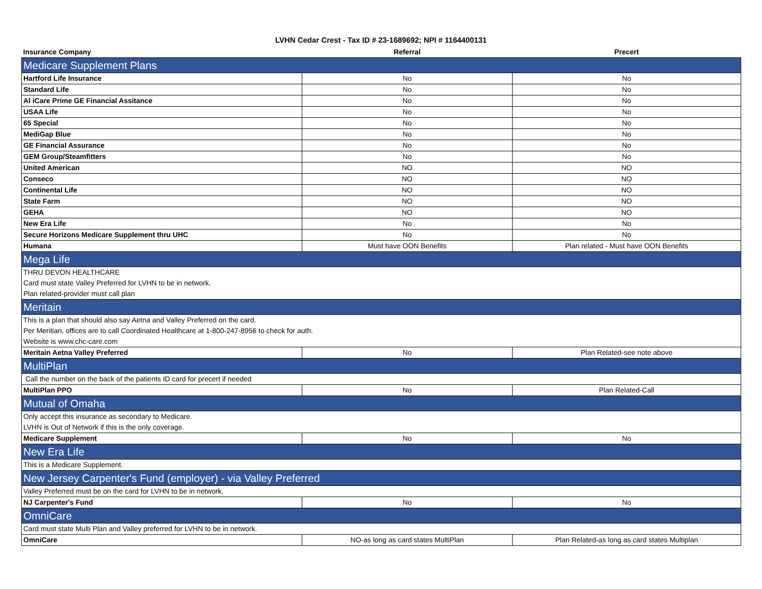LVHN Cedar Crest - Tax ID # 23-1689692; NPI # 1164400131
| Insurance Company | Referral | Precert |
| --- | --- | --- |
| Medicare Supplement Plans | | |
| Hartford Life Insurance | No | No |
| Standard Life | No | No |
| Al iCare Prime GE Financial Assitance | No | No |
| USAA Life | No | No |
| 65 Special | No | No |
| MediGap Blue | No | No |
| GE Financial Assurance | No | No |
| GEM Group/Steamfitters | No | No |
| United American | NO | NO |
| Conseco | NO | NO |
| Continental Life | NO | NO |
| State Farm | NO | NO |
| GEHA | NO | NO |
| New Era Life | No | No |
| Secure Horizons Medicare Supplement thru UHC | No | No |
| Humana | Must have OON Benefits | Plan related - Must have OON Benefits |
| Mega Life | | |
| THRU DEVON HEALTHCARE | | |
| Card must state Valley Preferred for LVHN to be in network. | | |
| Plan related-provider must call plan | | |
| Meritain | | |
| This is a plan that should also say Aetna and Valley Preferred on the card. | | |
| Per Meritian, offices are to call Coordinated Healthcare at 1-800-247-8956 to check for auth. | | |
| Website is www.chc-care.com | | |
| Meritain Aetna Valley Preferred | No | Plan Related-see note above |
| MultiPlan | | |
| Call the number on the back of the patients ID card for precert if needed | | |
| MultiPlan PPO | No | Plan Related-Call |
| Mutual of Omaha | | |
| Only accept this insurance as secondary to Medicare. | | |
| LVHN is Out of Network if this is the only coverage. | | |
| Medicare Supplement | No | No |
| New Era Life | | |
| This is a Medicare Supplement. | | |
| New Jersey Carpenter's Fund (employer) - via Valley Preferred | | |
| Valley Preferred must be on the card for LVHN to be in network. | | |
| NJ Carpenter's Fund | No | No |
| OmniCare | | |
| Card must state Multi Plan and Valley preferred for LVHN to be in network. | | |
| OmniCare | NO-as long as card states MultiPlan | Plan Related-as long as card states Multiplan |